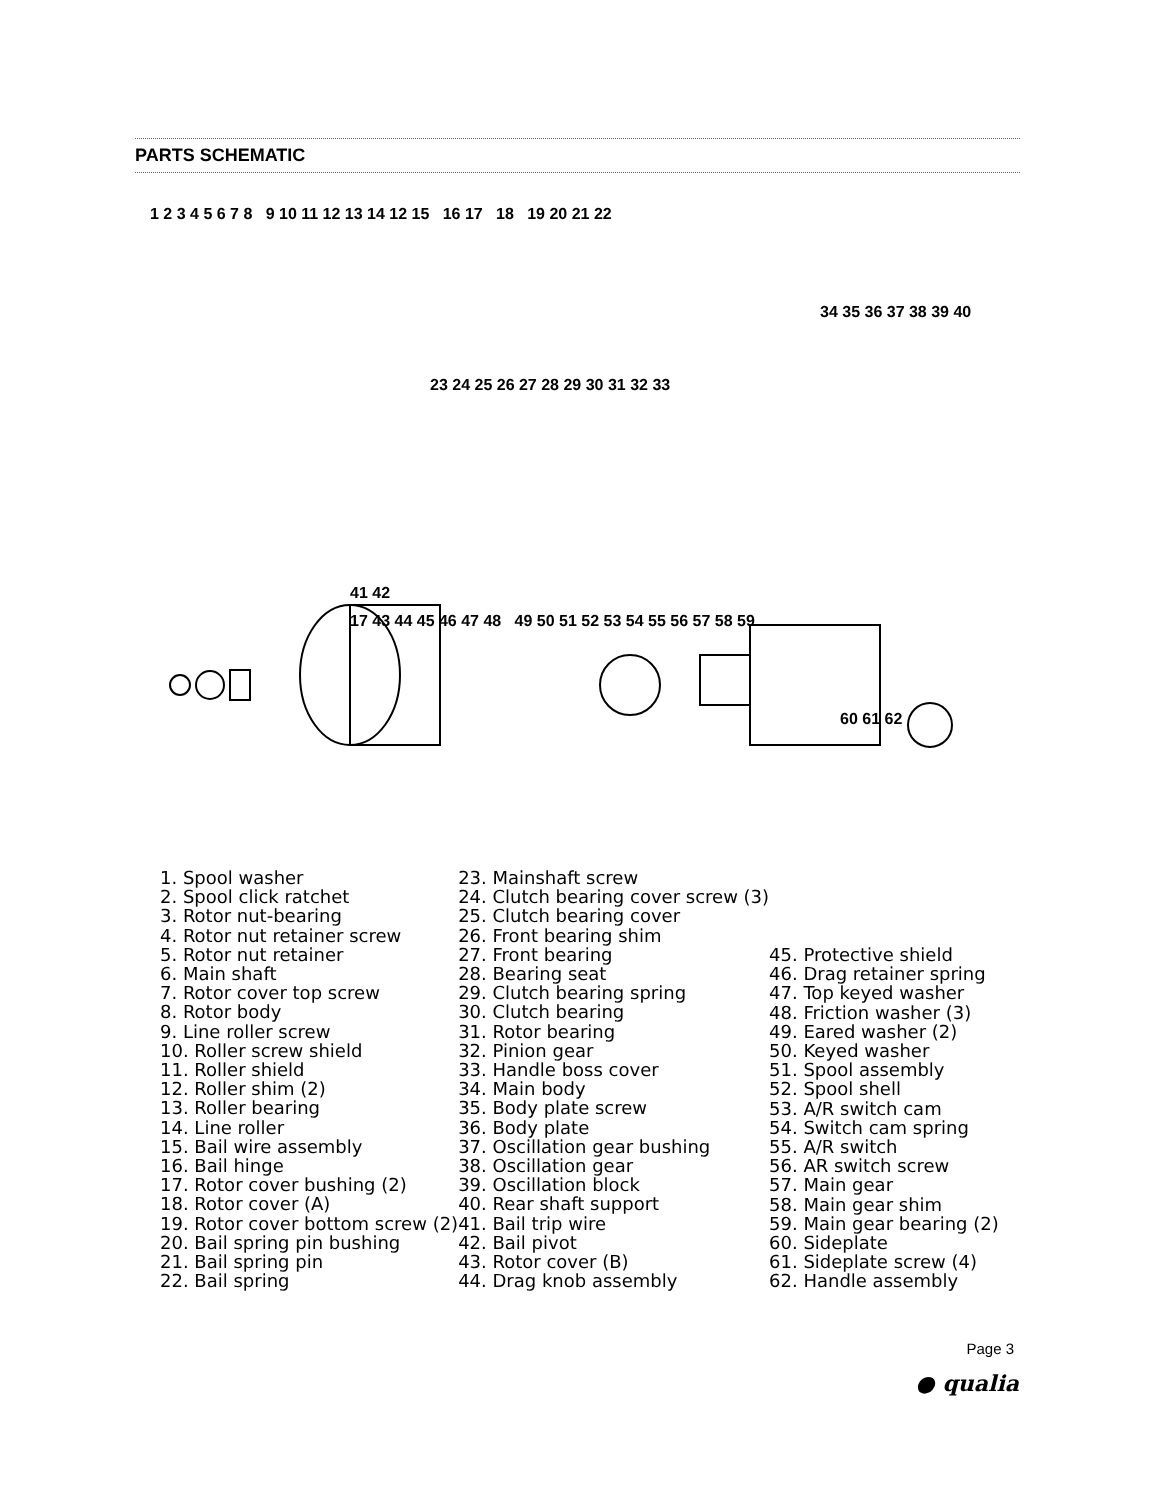PARTS SCHEMATIC
1 2 3 4 5 6 7 8 9 10 11 12 13 14 12 15 16 17 18 19 20 21 22
34 35 36 37 38 39 40
23 24 25 26 27 28 29 30 31 32 33
41 42
17 43 44 45 46 47 48 49 50 51 52 53 54 55 56 57 58 59
60 61 62
1. Spool washer
2. Spool click ratchet
3. Rotor nut-bearing
4. Rotor nut retainer screw
5. Rotor nut retainer
6. Main shaft
7. Rotor cover top screw
8. Rotor body
9. Line roller screw
10. Roller screw shield
11. Roller shield
12. Roller shim (2)
13. Roller bearing
14. Line roller
15. Bail wire assembly
16. Bail hinge
17. Rotor cover bushing (2)
18. Rotor cover (A)
19. Rotor cover bottom screw (2)
20. Bail spring pin bushing
21. Bail spring pin
22. Bail spring
23. Mainshaft screw
24. Clutch bearing cover screw (3)
25. Clutch bearing cover
26. Front bearing shim
27. Front bearing
28. Bearing seat
29. Clutch bearing spring
30. Clutch bearing
31. Rotor bearing
32. Pinion gear
33. Handle boss cover
34. Main body
35. Body plate screw
36. Body plate
37. Oscillation gear bushing
38. Oscillation gear
39. Oscillation block
40. Rear shaft support
41. Bail trip wire
42. Bail pivot
43. Rotor cover (B)
44. Drag knob assembly
45. Protective shield
46. Drag retainer spring
47. Top keyed washer
48. Friction washer (3)
49. Eared washer (2)
50. Keyed washer
51. Spool assembly
52. Spool shell
53. A/R switch cam
54. Switch cam spring
55. A/R switch
56. AR switch screw
57. Main gear
58. Main gear shim
59. Main gear bearing (2)
60. Sideplate
61. Sideplate screw (4)
62. Handle assembly
Page 3
● qualia